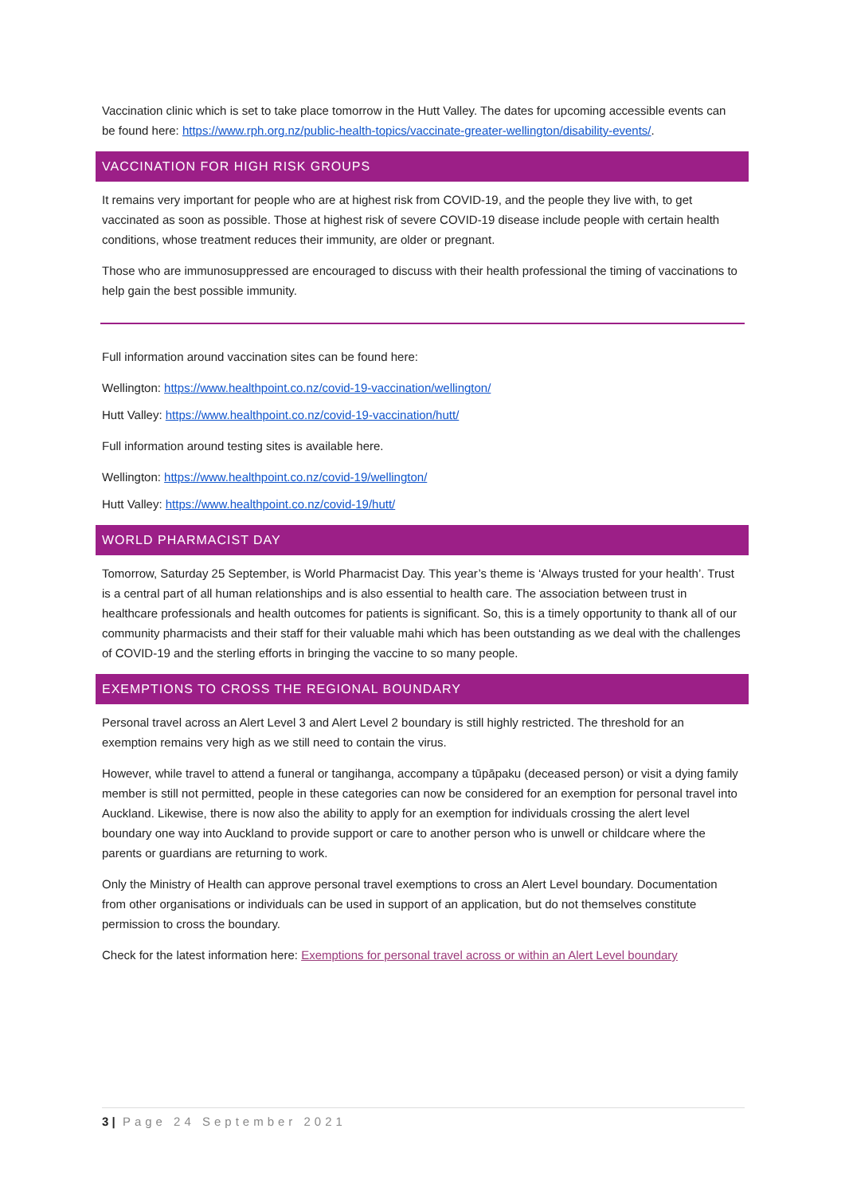Vaccination clinic which is set to take place tomorrow in the Hutt Valley. The dates for upcoming accessible events can be found here: https://www.rph.org.nz/public-health-topics/vaccinate-greater-wellington/disability-events/.
VACCINATION FOR HIGH RISK GROUPS
It remains very important for people who are at highest risk from COVID-19, and the people they live with, to get vaccinated as soon as possible. Those at highest risk of severe COVID-19 disease include people with certain health conditions, whose treatment reduces their immunity, are older or pregnant.
Those who are immunosuppressed are encouraged to discuss with their health professional the timing of vaccinations to help gain the best possible immunity.
Full information around vaccination sites can be found here:
Wellington: https://www.healthpoint.co.nz/covid-19-vaccination/wellington/
Hutt Valley: https://www.healthpoint.co.nz/covid-19-vaccination/hutt/
Full information around testing sites is available here.
Wellington: https://www.healthpoint.co.nz/covid-19/wellington/
Hutt Valley: https://www.healthpoint.co.nz/covid-19/hutt/
WORLD PHARMACIST DAY
Tomorrow, Saturday 25 September, is World Pharmacist Day. This year’s theme is ‘Always trusted for your health’. Trust is a central part of all human relationships and is also essential to health care. The association between trust in healthcare professionals and health outcomes for patients is significant. So, this is a timely opportunity to thank all of our community pharmacists and their staff for their valuable mahi which has been outstanding as we deal with the challenges of COVID-19 and the sterling efforts in bringing the vaccine to so many people.
EXEMPTIONS TO CROSS THE REGIONAL BOUNDARY
Personal travel across an Alert Level 3 and Alert Level 2 boundary is still highly restricted. The threshold for an exemption remains very high as we still need to contain the virus.
However, while travel to attend a funeral or tangihanga, accompany a tūpāpaku (deceased person) or visit a dying family member is still not permitted, people in these categories can now be considered for an exemption for personal travel into Auckland. Likewise, there is now also the ability to apply for an exemption for individuals crossing the alert level boundary one way into Auckland to provide support or care to another person who is unwell or childcare where the parents or guardians are returning to work.
Only the Ministry of Health can approve personal travel exemptions to cross an Alert Level boundary. Documentation from other organisations or individuals can be used in support of an application, but do not themselves constitute permission to cross the boundary.
Check for the latest information here: Exemptions for personal travel across or within an Alert Level boundary
3 | Page 24 September 2021